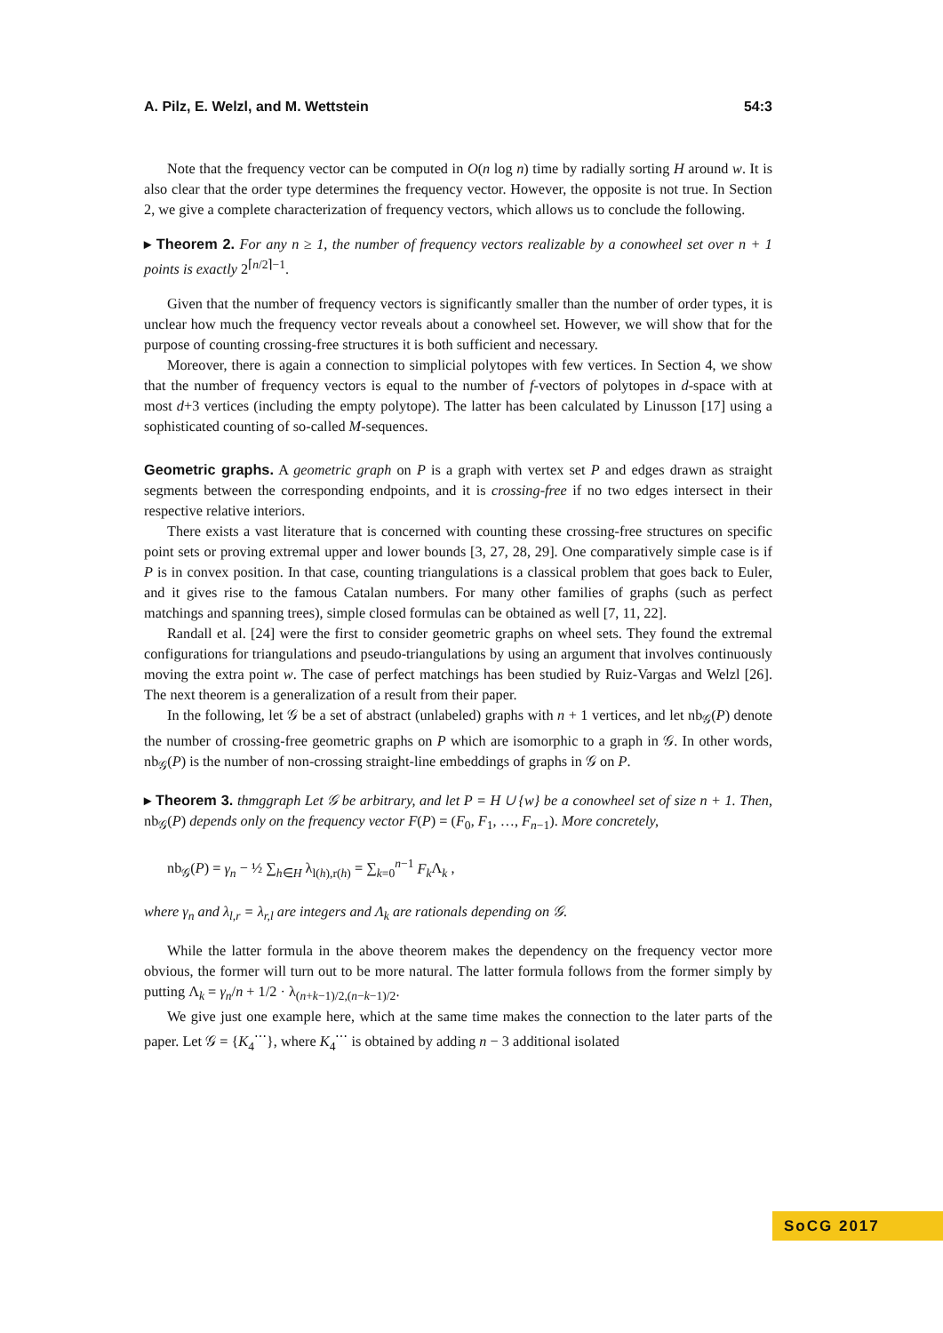A. Pilz, E. Welzl, and M. Wettstein 54:3
Note that the frequency vector can be computed in O(n log n) time by radially sorting H around w. It is also clear that the order type determines the frequency vector. However, the opposite is not true. In Section 2, we give a complete characterization of frequency vectors, which allows us to conclude the following.
▸ Theorem 2. For any n ≥ 1, the number of frequency vectors realizable by a conowheel set over n + 1 points is exactly 2<sup>⌈n/2⌉−1</sup>.
Given that the number of frequency vectors is significantly smaller than the number of order types, it is unclear how much the frequency vector reveals about a conowheel set. However, we will show that for the purpose of counting crossing-free structures it is both sufficient and necessary.
Moreover, there is again a connection to simplicial polytopes with few vertices. In Section 4, we show that the number of frequency vectors is equal to the number of f-vectors of polytopes in d-space with at most d+3 vertices (including the empty polytope). The latter has been calculated by Linusson [17] using a sophisticated counting of so-called M-sequences.
Geometric graphs. A geometric graph on P is a graph with vertex set P and edges drawn as straight segments between the corresponding endpoints, and it is crossing-free if no two edges intersect in their respective relative interiors.
There exists a vast literature that is concerned with counting these crossing-free structures on specific point sets or proving extremal upper and lower bounds [3, 27, 28, 29]. One comparatively simple case is if P is in convex position. In that case, counting triangulations is a classical problem that goes back to Euler, and it gives rise to the famous Catalan numbers. For many other families of graphs (such as perfect matchings and spanning trees), simple closed formulas can be obtained as well [7, 11, 22].
Randall et al. [24] were the first to consider geometric graphs on wheel sets. They found the extremal configurations for triangulations and pseudo-triangulations by using an argument that involves continuously moving the extra point w. The case of perfect matchings has been studied by Ruiz-Vargas and Welzl [26]. The next theorem is a generalization of a result from their paper.
In the following, let 𝒢 be a set of abstract (unlabeled) graphs with n + 1 vertices, and let nb<sub>𝒢</sub>(P) denote the number of crossing-free geometric graphs on P which are isomorphic to a graph in 𝒢. In other words, nb<sub>𝒢</sub>(P) is the number of non-crossing straight-line embeddings of graphs in 𝒢 on P.
▸ Theorem 3. thmggraph Let 𝒢 be arbitrary, and let P = H ∪ {w} be a conowheel set of size n + 1. Then, nb<sub>𝒢</sub>(P) depends only on the frequency vector F(P) = (F<sub>0</sub>, F<sub>1</sub>, …, F<sub>n−1</sub>). More concretely,
nb<sub>𝒢</sub>(P) = γ<sub>n</sub> − ½ ∑<sub>h∈H</sub> λ<sub>l(h),r(h)</sub> = ∑<sub>k=0</sub><sup>n−1</sup> F<sub>k</sub> Λ<sub>k</sub> ,
where γ<sub>n</sub> and λ<sub>l,r</sub> = λ<sub>r,l</sub> are integers and Λ<sub>k</sub> are rationals depending on 𝒢.
While the latter formula in the above theorem makes the dependency on the frequency vector more obvious, the former will turn out to be more natural. The latter formula follows from the former simply by putting Λ<sub>k</sub> = γ<sub>n</sub>/n + 1/2 · λ<sub>(n+k−1)/2,(n−k−1)/2</sub>.
We give just one example here, which at the same time makes the connection to the later parts of the paper. Let 𝒢 = {K<sub>4</sub><sup>⋯</sup>}, where K<sub>4</sub><sup>⋯</sup> is obtained by adding n − 3 additional isolated
SoCG 2017